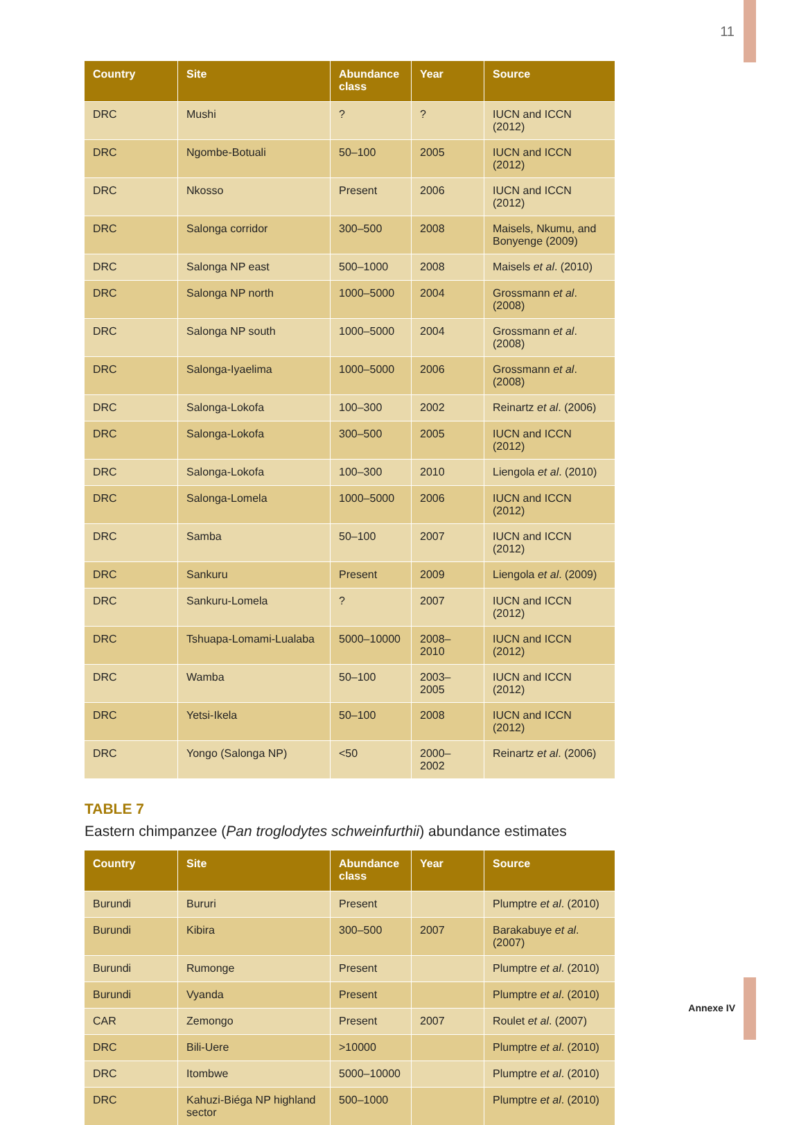11
| Country | Site | Abundance class | Year | Source |
| --- | --- | --- | --- | --- |
| DRC | Mushi | ? | ? | IUCN and ICCN (2012) |
| DRC | Ngombe-Botuali | 50–100 | 2005 | IUCN and ICCN (2012) |
| DRC | Nkosso | Present | 2006 | IUCN and ICCN (2012) |
| DRC | Salonga corridor | 300–500 | 2008 | Maisels, Nkumu, and Bonyenge (2009) |
| DRC | Salonga NP east | 500–1000 | 2008 | Maisels et al . (2010) |
| DRC | Salonga NP north | 1000–5000 | 2004 | Grossmann et al . (2008) |
| DRC | Salonga NP south | 1000–5000 | 2004 | Grossmann et al . (2008) |
| DRC | Salonga-Iyaelima | 1000–5000 | 2006 | Grossmann et al . (2008) |
| DRC | Salonga-Lokofa | 100–300 | 2002 | Reinartz et al . (2006) |
| DRC | Salonga-Lokofa | 300–500 | 2005 | IUCN and ICCN (2012) |
| DRC | Salonga-Lokofa | 100–300 | 2010 | Liengola et al . (2010) |
| DRC | Salonga-Lomela | 1000–5000 | 2006 | IUCN and ICCN (2012) |
| DRC | Samba | 50–100 | 2007 | IUCN and ICCN (2012) |
| DRC | Sankuru | Present | 2009 | Liengola et al . (2009) |
| DRC | Sankuru-Lomela | ? | 2007 | IUCN and ICCN (2012) |
| DRC | Tshuapa-Lomami-Lualaba | 5000–10000 | 2008–2010 | IUCN and ICCN (2012) |
| DRC | Wamba | 50–100 | 2003–2005 | IUCN and ICCN (2012) |
| DRC | Yetsi-Ikela | 50–100 | 2008 | IUCN and ICCN (2012) |
| DRC | Yongo (Salonga NP) | <50 | 2000–2002 | Reinartz et al . (2006) |
TABLE 7
Eastern chimpanzee (Pan troglodytes schweinfurthii) abundance estimates
| Country | Site | Abundance class | Year | Source |
| --- | --- | --- | --- | --- |
| Burundi | Bururi | Present | | Plumptre et al . (2010) |
| Burundi | Kibira | 300–500 | 2007 | Barakabuye et al . (2007) |
| Burundi | Rumonge | Present | | Plumptre et al . (2010) |
| Burundi | Vyanda | Present | | Plumptre et al . (2010) |
| CAR | Zemongo | Present | 2007 | Roulet et al . (2007) |
| DRC | Bili-Uere | >10000 | | Plumptre et al . (2010) |
| DRC | Itombwe | 5000–10000 | | Plumptre et al . (2010) |
| DRC | Kahuzi-Biéga NP highland sector | 500–1000 | | Plumptre et al . (2010) |
Annexe IV